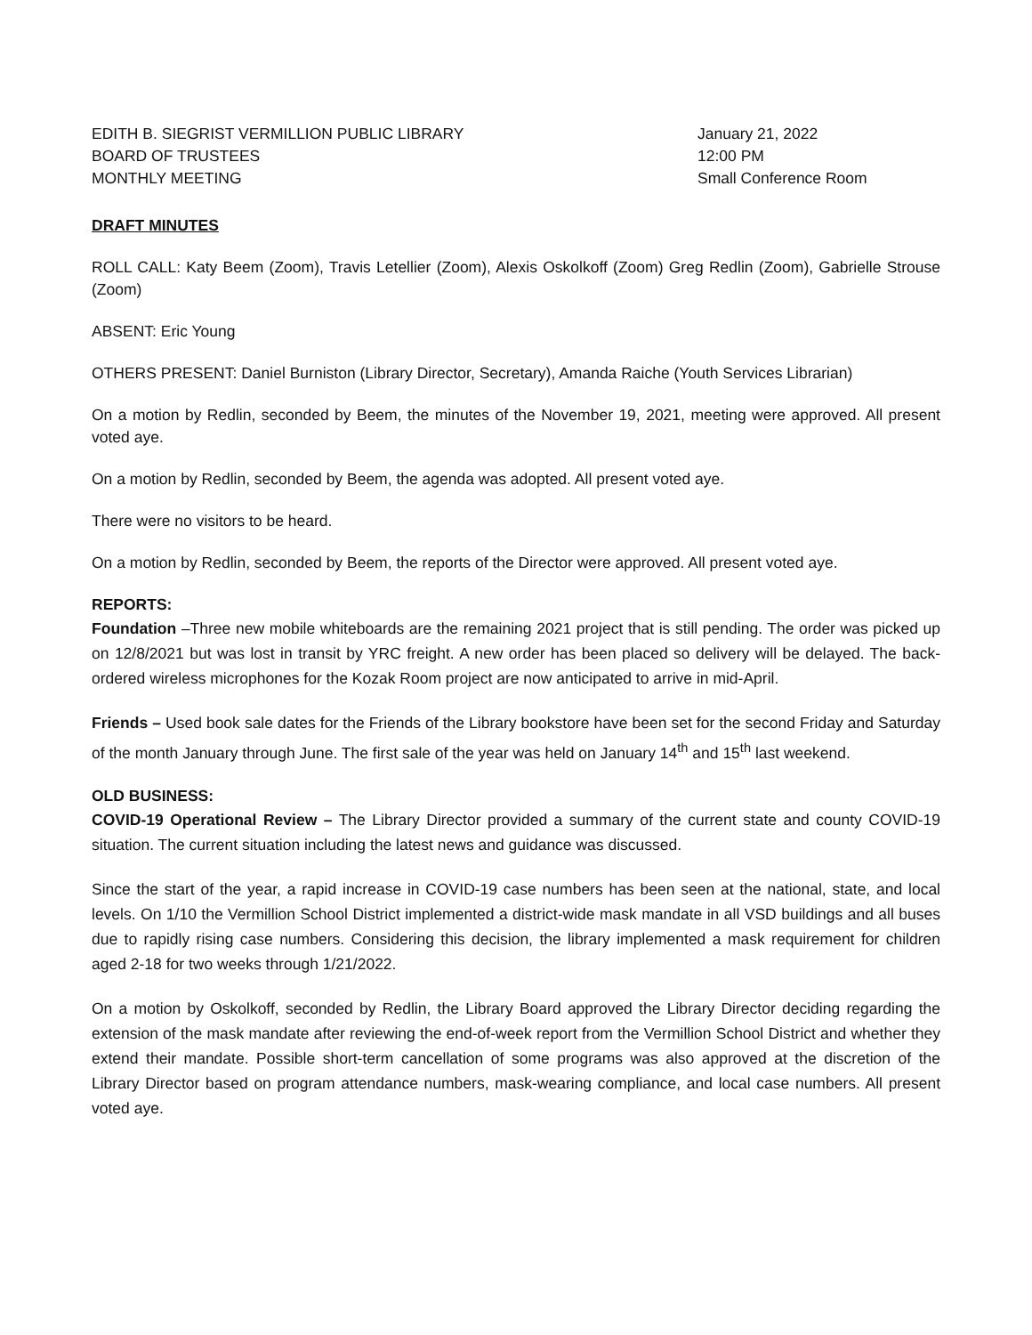EDITH B. SIEGRIST VERMILLION PUBLIC LIBRARY
BOARD OF TRUSTEES
MONTHLY MEETING
January 21, 2022
12:00 PM
Small Conference Room
DRAFT MINUTES
ROLL CALL: Katy Beem (Zoom), Travis Letellier (Zoom), Alexis Oskolkoff (Zoom) Greg Redlin (Zoom), Gabrielle Strouse (Zoom)
ABSENT: Eric Young
OTHERS PRESENT: Daniel Burniston (Library Director, Secretary), Amanda Raiche (Youth Services Librarian)
On a motion by Redlin, seconded by Beem, the minutes of the November 19, 2021, meeting were approved. All present voted aye.
On a motion by Redlin, seconded by Beem, the agenda was adopted. All present voted aye.
There were no visitors to be heard.
On a motion by Redlin, seconded by Beem, the reports of the Director were approved. All present voted aye.
REPORTS:
Foundation –Three new mobile whiteboards are the remaining 2021 project that is still pending. The order was picked up on 12/8/2021 but was lost in transit by YRC freight. A new order has been placed so delivery will be delayed. The back-ordered wireless microphones for the Kozak Room project are now anticipated to arrive in mid-April.
Friends – Used book sale dates for the Friends of the Library bookstore have been set for the second Friday and Saturday of the month January through June. The first sale of the year was held on January 14<sup>th</sup> and 15<sup>th</sup> last weekend.
OLD BUSINESS:
COVID-19 Operational Review – The Library Director provided a summary of the current state and county COVID-19 situation. The current situation including the latest news and guidance was discussed.
Since the start of the year, a rapid increase in COVID-19 case numbers has been seen at the national, state, and local levels. On 1/10 the Vermillion School District implemented a district-wide mask mandate in all VSD buildings and all buses due to rapidly rising case numbers. Considering this decision, the library implemented a mask requirement for children aged 2-18 for two weeks through 1/21/2022.
On a motion by Oskolkoff, seconded by Redlin, the Library Board approved the Library Director deciding regarding the extension of the mask mandate after reviewing the end-of-week report from the Vermillion School District and whether they extend their mandate. Possible short-term cancellation of some programs was also approved at the discretion of the Library Director based on program attendance numbers, mask-wearing compliance, and local case numbers. All present voted aye.